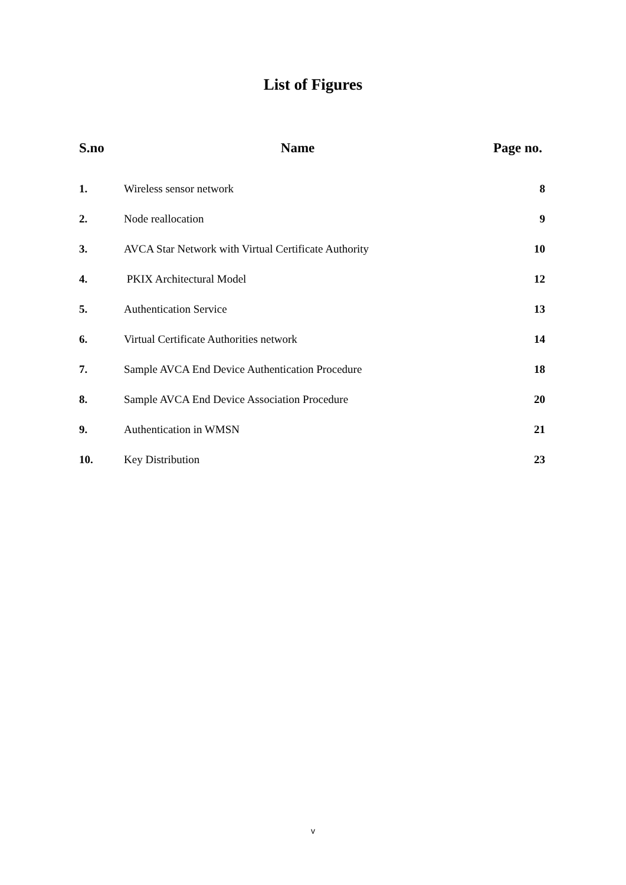List of Figures
| S.no | Name | Page no. |
| --- | --- | --- |
| 1. | Wireless sensor network | 8 |
| 2. | Node reallocation | 9 |
| 3. | AVCA Star Network with Virtual Certificate Authority | 10 |
| 4. | PKIX Architectural Model | 12 |
| 5. | Authentication Service | 13 |
| 6. | Virtual Certificate Authorities network | 14 |
| 7. | Sample AVCA End Device Authentication Procedure | 18 |
| 8. | Sample AVCA End Device Association Procedure | 20 |
| 9. | Authentication in WMSN | 21 |
| 10. | Key Distribution | 23 |
v